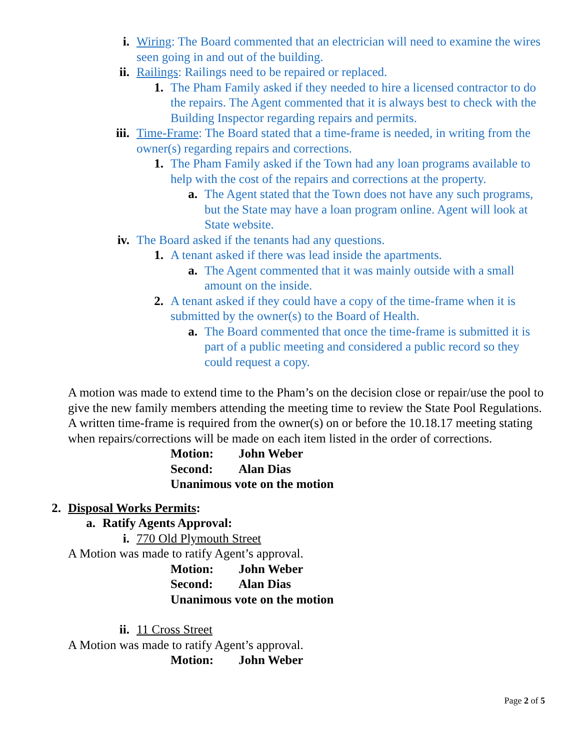i. Wiring: The Board commented that an electrician will need to examine the wires seen going in and out of the building.
ii. Railings: Railings need to be repaired or replaced.
1. The Pham Family asked if they needed to hire a licensed contractor to do the repairs. The Agent commented that it is always best to check with the Building Inspector regarding repairs and permits.
iii. Time-Frame: The Board stated that a time-frame is needed, in writing from the owner(s) regarding repairs and corrections.
1. The Pham Family asked if the Town had any loan programs available to help with the cost of the repairs and corrections at the property.
a. The Agent stated that the Town does not have any such programs, but the State may have a loan program online. Agent will look at State website.
iv. The Board asked if the tenants had any questions.
1. A tenant asked if there was lead inside the apartments.
a. The Agent commented that it was mainly outside with a small amount on the inside.
2. A tenant asked if they could have a copy of the time-frame when it is submitted by the owner(s) to the Board of Health.
a. The Board commented that once the time-frame is submitted it is part of a public meeting and considered a public record so they could request a copy.
A motion was made to extend time to the Pham’s on the decision close or repair/use the pool to give the new family members attending the meeting time to review the State Pool Regulations. A written time-frame is required from the owner(s) on or before the 10.18.17 meeting stating when repairs/corrections will be made on each item listed in the order of corrections.
Motion: John Weber
Second: Alan Dias
Unanimous vote on the motion
2. Disposal Works Permits:
a. Ratify Agents Approval:
i. 770 Old Plymouth Street
A Motion was made to ratify Agent’s approval.
Motion: John Weber
Second: Alan Dias
Unanimous vote on the motion
ii. 11 Cross Street
A Motion was made to ratify Agent’s approval.
Motion: John Weber
Page 2 of 5